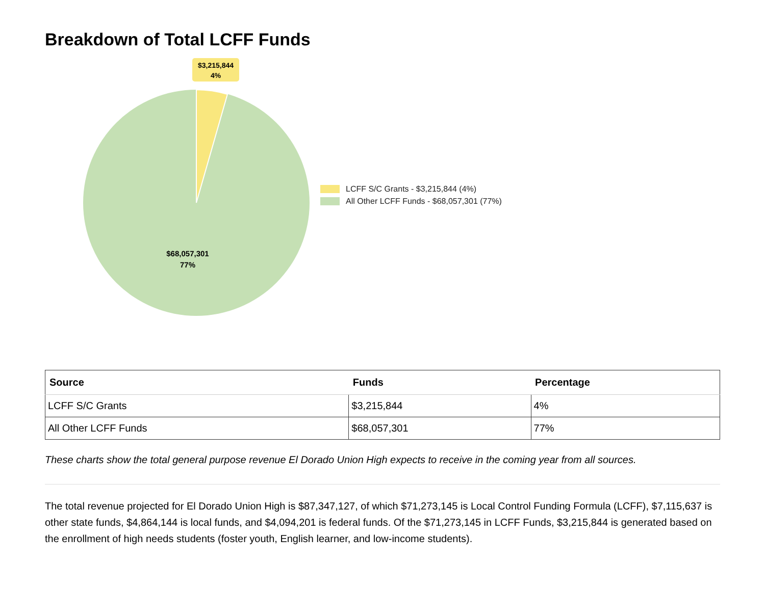Breakdown of Total LCFF Funds
$3,215,844
4%
$68,057,301
77%
LCFF S/C Grants - $3,215,844 (4%)
All Other LCFF Funds - $68,057,301 (77%)
| Source | Funds | Percentage |
| --- | --- | --- |
| LCFF S/C Grants | $3,215,844 | 4% |
| All Other LCFF Funds | $68,057,301 | 77% |
These charts show the total general purpose revenue El Dorado Union High expects to receive in the coming year from all sources.
The total revenue projected for El Dorado Union High is $87,347,127, of which $71,273,145 is Local Control Funding Formula (LCFF), $7,115,637 is other state funds, $4,864,144 is local funds, and $4,094,201 is federal funds. Of the $71,273,145 in LCFF Funds, $3,215,844 is generated based on the enrollment of high needs students (foster youth, English learner, and low-income students).